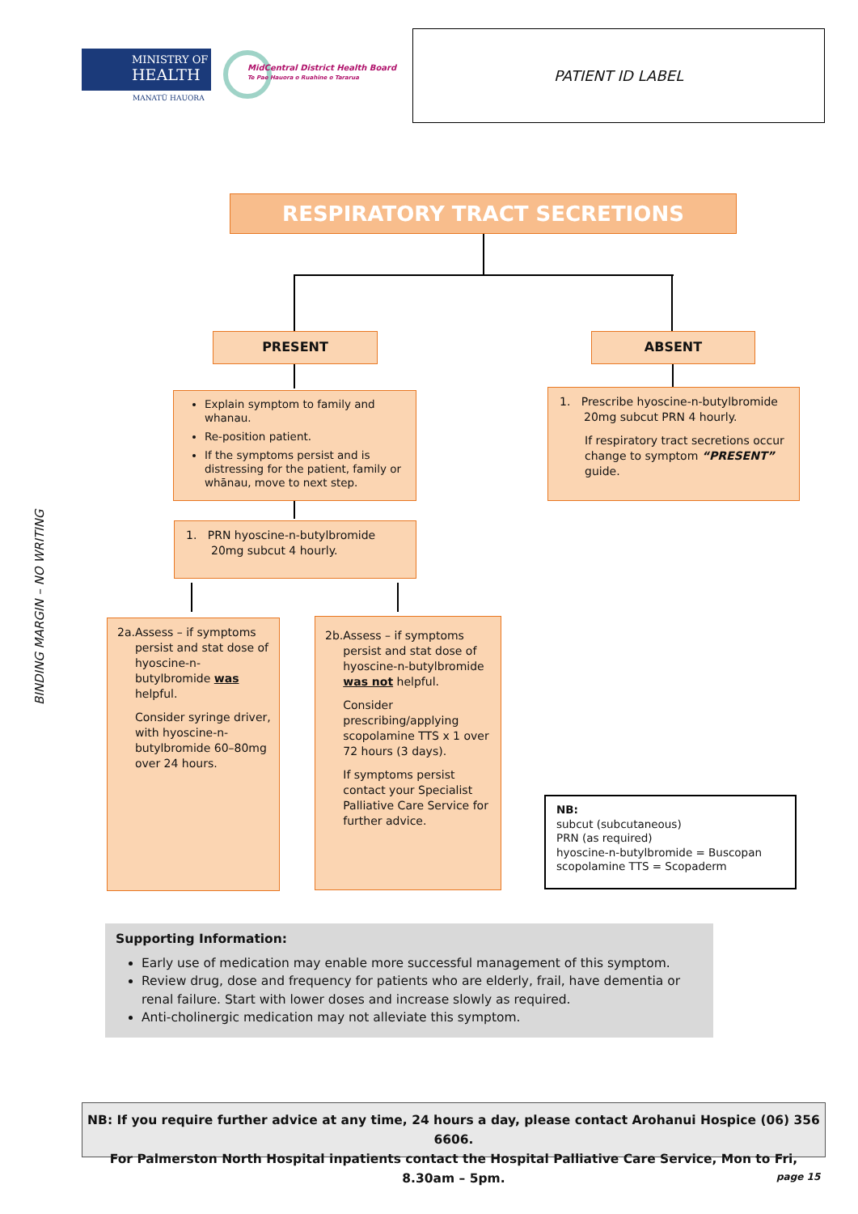MINISTRY OF
HEALTH
MANATŪ HAUORA
MidCentral District Health Board
Te Pae Hauora o Ruahine o Tararua
PATIENT ID LABEL
BINDING MARGIN – NO WRITING
RESPIRATORY TRACT SECRETIONS
PRESENT ABSENT
Explain symptom to family and whanau.
Re-position patient.
If the symptoms persist and is distressing for the patient, family or whānau, move to next step.
1. Prescribe hyoscine-n-butylbromide
20mg subcut PRN 4 hourly.
If respiratory tract secretions occur change to symptom “PRESENT” guide.
1. PRN hyoscine-n-butylbromide
20mg subcut 4 hourly.
2a. Assess – if symptoms persist and stat dose of hyoscine-n-butylbromide was helpful.
Consider syringe driver, with hyoscine-n-butylbromide 60–80mg over 24 hours.
2b. Assess – if symptoms persist and stat dose of hyoscine-n-butylbromide was not helpful.
Consider prescribing/applying scopolamine TTS x 1 over 72 hours (3 days).
If symptoms persist contact your Specialist Palliative Care Service for further advice.
NB:
subcut (subcutaneous)
PRN (as required)
hyoscine-n-butylbromide = Buscopan
scopolamine TTS = Scopaderm
Supporting Information:
Early use of medication may enable more successful management of this symptom.
Review drug, dose and frequency for patients who are elderly, frail, have dementia or renal failure. Start with lower doses and increase slowly as required.
Anti-cholinergic medication may not alleviate this symptom.
NB: If you require further advice at any time, 24 hours a day, please contact Arohanui Hospice (06) 356 6606.
For Palmerston North Hospital inpatients contact the Hospital Palliative Care Service, Mon to Fri, 8.30am – 5pm.
page 15